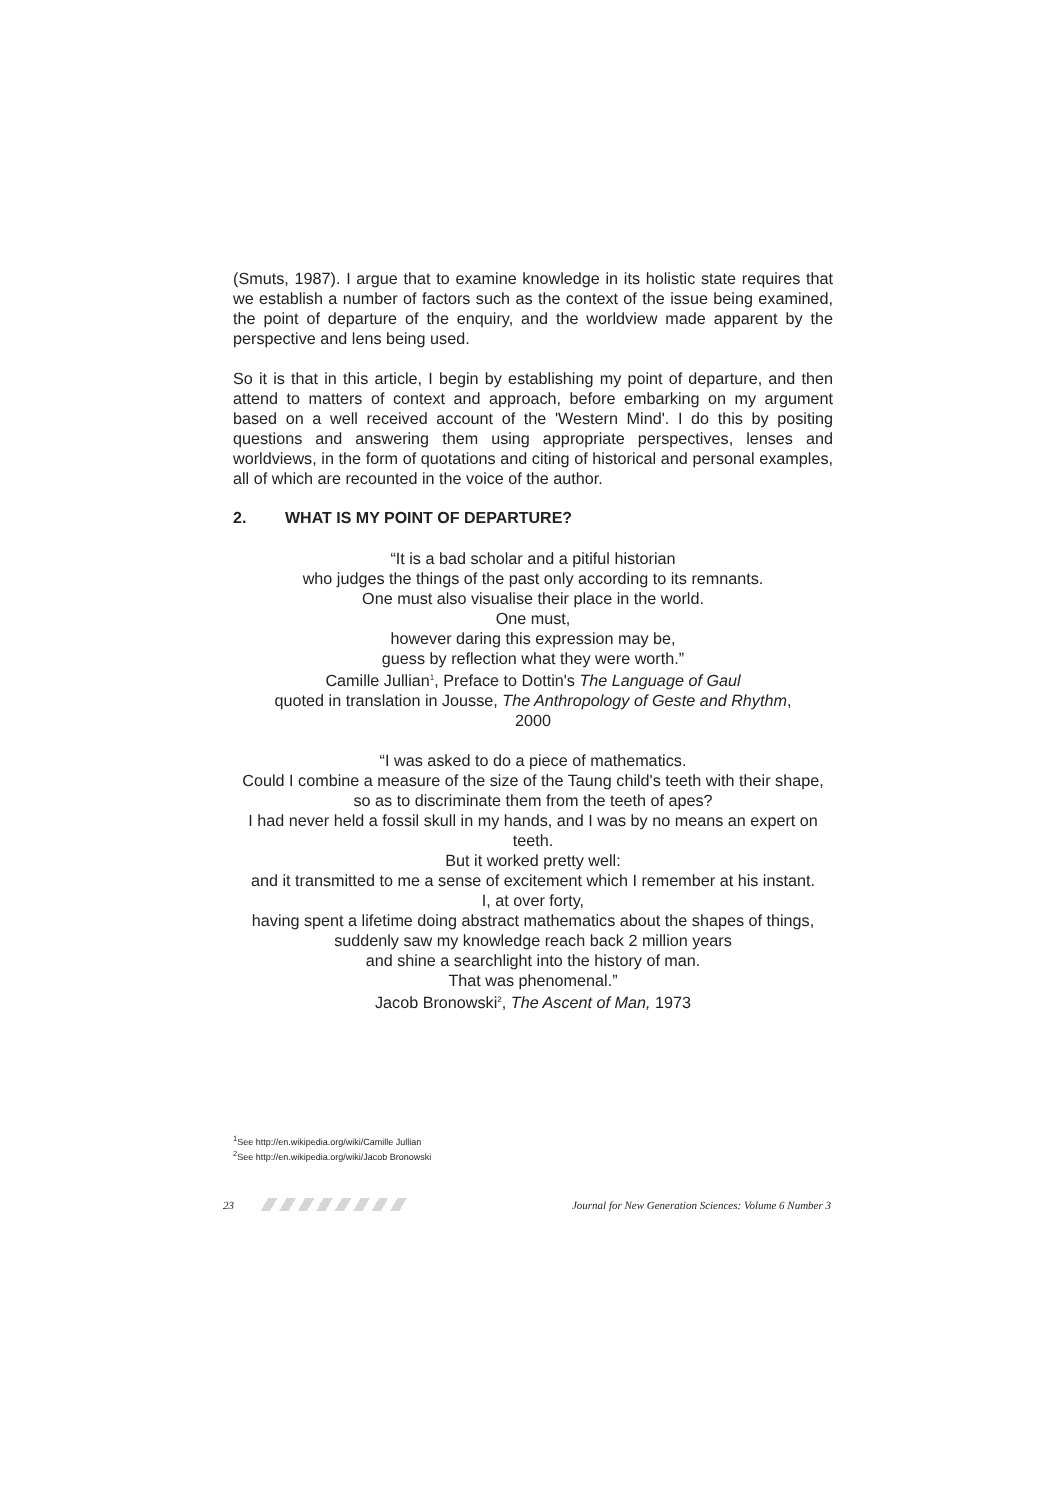(Smuts, 1987). I argue that to examine knowledge in its holistic state requires that we establish a number of factors such as the context of the issue being examined, the point of departure of the enquiry, and the worldview made apparent by the perspective and lens being used.
So it is that in this article, I begin by establishing my point of departure, and then attend to matters of context and approach, before embarking on my argument based on a well received account of the 'Western Mind'. I do this by positing questions and answering them using appropriate perspectives, lenses and worldviews, in the form of quotations and citing of historical and personal examples, all of which are recounted in the voice of the author.
2. WHAT IS MY POINT OF DEPARTURE?
“It is a bad scholar and a pitiful historian
who judges the things of the past only according to its remnants.
One must also visualise their place in the world.
One must,
however daring this expression may be,
guess by reflection what they were worth.”
Camille Jullian<sup>1</sup>, Preface to Dottin's The Language of Gaul
quoted in translation in Jousse, The Anthropology of Geste and Rhythm,
2000
“I was asked to do a piece of mathematics.
Could I combine a measure of the size of the Taung child's teeth with their shape,
so as to discriminate them from the teeth of apes?
I had never held a fossil skull in my hands, and I was by no means an expert on teeth.
But it worked pretty well:
and it transmitted to me a sense of excitement which I remember at his instant.
I, at over forty,
having spent a lifetime doing abstract mathematics about the shapes of things,
suddenly saw my knowledge reach back 2 million years
and shine a searchlight into the history of man.
That was phenomenal.”
Jacob Bronowski<sup>2</sup>, The Ascent of Man, 1973
<sup>1</sup> See http://en.wikipedia.org/wiki/Camille Jullian
<sup>2</sup> See http://en.wikipedia.org/wiki/Jacob Bronowski
23
Journal for New Generation Sciences: Volume 6 Number 3